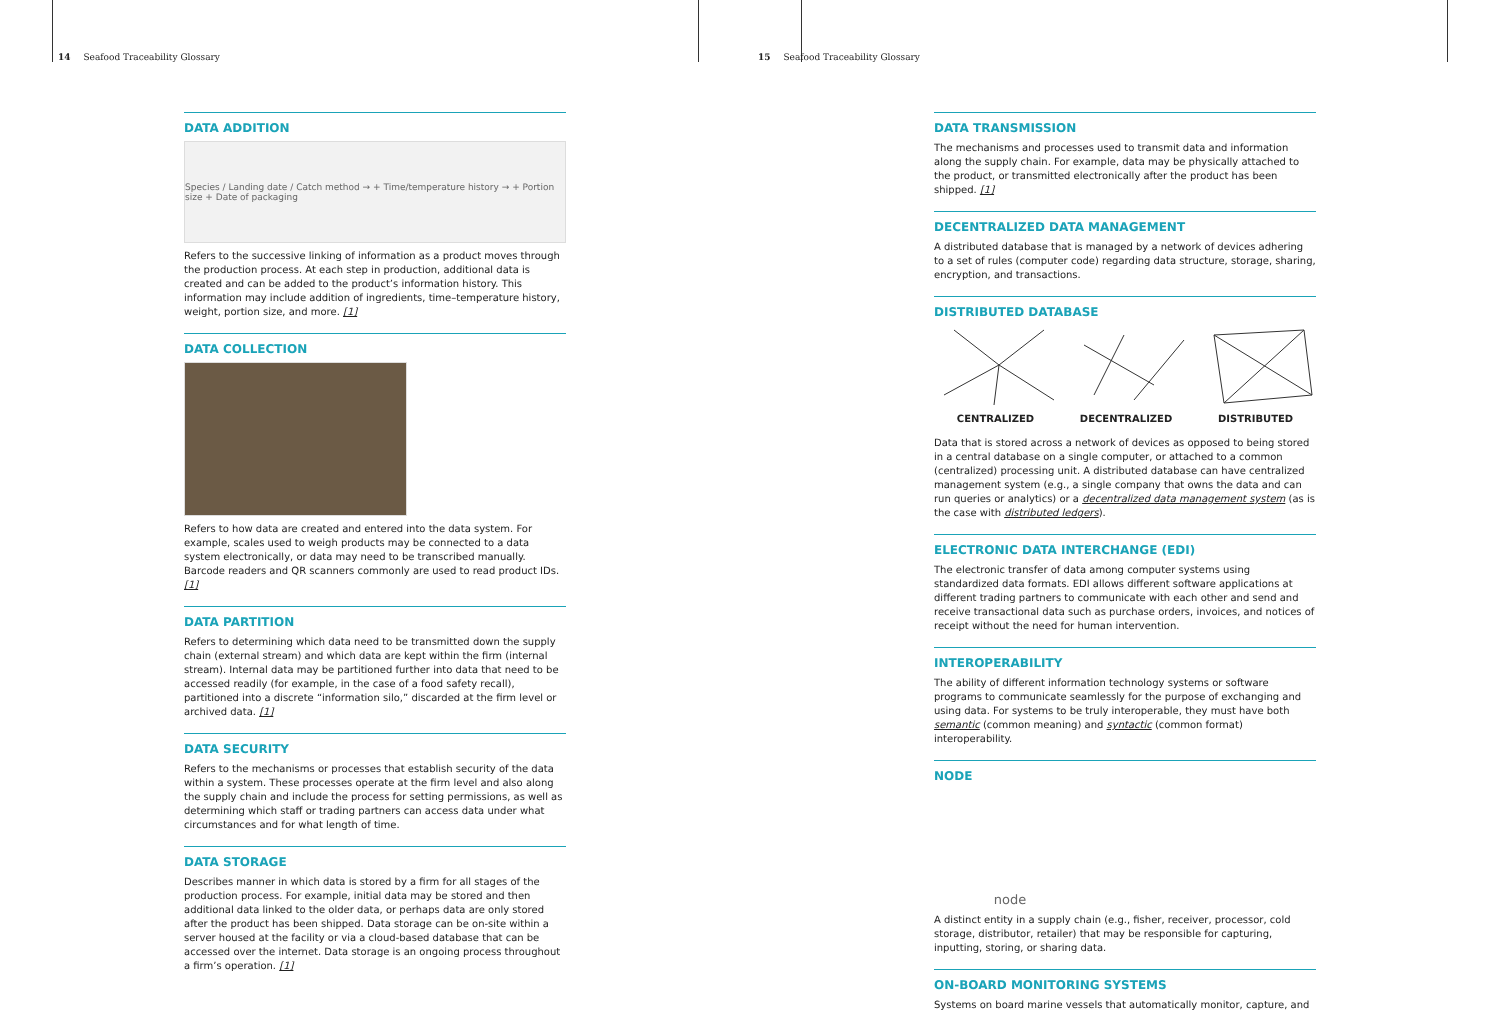14 Seafood Traceability Glossary
DATA ADDITION
Species / Landing date / Catch method → + Time/temperature history → + Portion size + Date of packaging
Refers to the successive linking of information as a product moves through the production process. At each step in production, additional data is created and can be added to the product’s information history. This information may include addition of ingredients, time–temperature history, weight, portion size, and more. [1]
DATA COLLECTION
Refers to how data are created and entered into the data system. For example, scales used to weigh products may be connected to a data system electronically, or data may need to be transcribed manually. Barcode readers and QR scanners commonly are used to read product IDs. [1]
DATA PARTITION
Refers to determining which data need to be transmitted down the supply chain (external stream) and which data are kept within the firm (internal stream). Internal data may be partitioned further into data that need to be accessed readily (for example, in the case of a food safety recall), partitioned into a discrete “information silo,” discarded at the firm level or archived data. [1]
DATA SECURITY
Refers to the mechanisms or processes that establish security of the data within a system. These processes operate at the firm level and also along the supply chain and include the process for setting permissions, as well as determining which staff or trading partners can access data under what circumstances and for what length of time.
DATA STORAGE
Describes manner in which data is stored by a firm for all stages of the production process. For example, initial data may be stored and then additional data linked to the older data, or perhaps data are only stored after the product has been shipped. Data storage can be on-site within a server housed at the facility or via a cloud-based database that can be accessed over the internet. Data storage is an ongoing process throughout a firm’s operation. [1]
15 Seafood Traceability Glossary
DATA TRANSMISSION
The mechanisms and processes used to transmit data and information along the supply chain. For example, data may be physically attached to the product, or transmitted electronically after the product has been shipped. [1]
DECENTRALIZED DATA MANAGEMENT
A distributed database that is managed by a network of devices adhering to a set of rules (computer code) regarding data structure, storage, sharing, encryption, and transactions.
DISTRIBUTED DATABASE
CENTRALIZED DECENTRALIZED DISTRIBUTED
Data that is stored across a network of devices as opposed to being stored in a central database on a single computer, or attached to a common (centralized) processing unit. A distributed database can have centralized management system (e.g., a single company that owns the data and can run queries or analytics) or a decentralized data management system (as is the case with distributed ledgers).
ELECTRONIC DATA INTERCHANGE (EDI)
The electronic transfer of data among computer systems using standardized data formats. EDI allows different software applications at different trading partners to communicate with each other and send and receive transactional data such as purchase orders, invoices, and notices of receipt without the need for human intervention.
INTEROPERABILITY
The ability of different information technology systems or software programs to communicate seamlessly for the purpose of exchanging and using data. For systems to be truly interoperable, they must have both semantic (common meaning) and syntactic (common format) interoperability.
NODE
node
A distinct entity in a supply chain (e.g., fisher, receiver, processor, cold storage, distributor, retailer) that may be responsible for capturing, inputting, storing, or sharing data.
ON-BOARD MONITORING SYSTEMS
Systems on board marine vessels that automatically monitor, capture, and